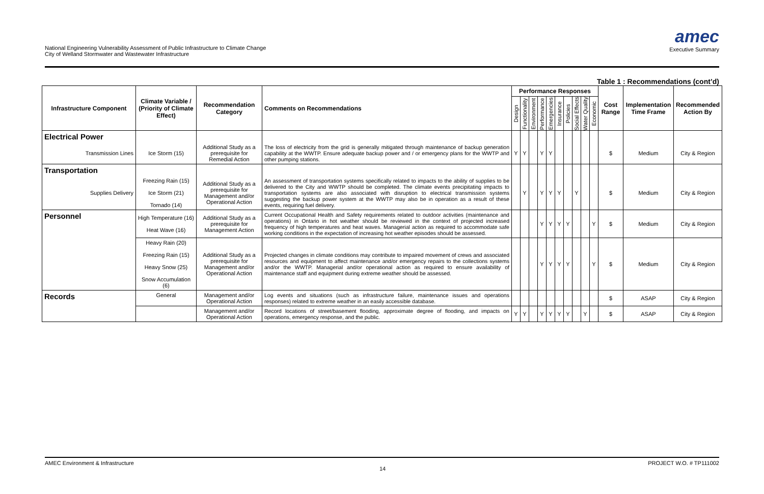National Engineering Vulnerability Assessment of Public Infrastructure to Climate Change
City of Welland Stormwater and Wastewater Infrastructure
amec
Executive Summary
Table 1 : Recommendations (cont’d)
| Infrastructure Component | Climate Variable / (Priority of Climate Effect) | Recommendation Category | Comments on Recommendations | Performance Responses | | | | | | | | | | Cost Range | Implementation Time Frame | Recommended Action By |
| --- | --- | --- | --- | --- | --- | --- | --- | --- | --- | --- | --- | --- | --- | --- | --- | --- |
| | | | | Design | Functionality | Environment | Performance | Emergencies | Insurance | Policies | Social Effects | Water Quality | Economic | | | |
| Electrical Power | | | | | | | | | | | | | | | | |
| Transmission Lines | Ice Storm (15) | Additional Study as a prerequisite for Remedial Action | The loss of electricity from the grid is generally mitigated through maintenance of backup generation capability at the WWTP. Ensure adequate backup power and / or emergency plans for the WWTP and other pumping stations. | Y | Y | | Y | Y | | | | | | $ | Medium | City & Region |
| Transportation | | | | | | | | | | | | | | | | |
| Supplies Delivery | Freezing Rain (15) Ice Storm (21) Tornado (14) | Additional Study as a prerequisite for Management and/or Operational Action | An assessment of transportation systems specifically related to impacts to the ability of supplies to be delivered to the City and WWTP should be completed. The climate events precipitating impacts to transportation systems are also associated with disruption to electrical transmission systems suggesting the backup power system at the WWTP may also be in operation as a result of these events, requiring fuel delivery. | | Y | | Y | Y | Y | | Y | | | $ | Medium | City & Region |
| Personnel | High Temperature (16) Heat Wave (16) | Additional Study as a prerequisite for Management Action | Current Occupational Health and Safety requirements related to outdoor activities (maintenance and operations) in Ontario in hot weather should be reviewed in the context of projected increased frequency of high temperatures and heat waves. Managerial action as required to accommodate safe working conditions in the expectation of increasing hot weather episodes should be assessed. | | | | Y | Y | Y | Y | | | Y | $ | Medium | City & Region |
| | Heavy Rain (20) Freezing Rain (15) Heavy Snow (25) Snow Accumulation (6) | Additional Study as a prerequisite for Management and/or Operational Action | Projected changes in climate conditions may contribute to impaired movement of crews and associated resources and equipment to affect maintenance and/or emergency repairs to the collections systems and/or the WWTP. Managerial and/or operational action as required to ensure availability of maintenance staff and equipment during extreme weather should be assessed. | | | | Y | Y | Y | Y | | | Y | $ | Medium | City & Region |
| Records | General | Management and/or Operational Action | Log events and situations (such as infrastructure failure, maintenance issues and operations responses) related to extreme weather in an easily accessible database. | | | | | | | | | | | $ | ASAP | City & Region |
| | | Management and/or Operational Action | Record locations of street/basement flooding, approximate degree of flooding, and impacts on operations, emergency response, and the public. | Y | Y | | Y | Y | Y | Y | | Y | | $ | ASAP | City & Region |
AMEC Environment & Infrastructure PROJECT W.O. # TP111002
14